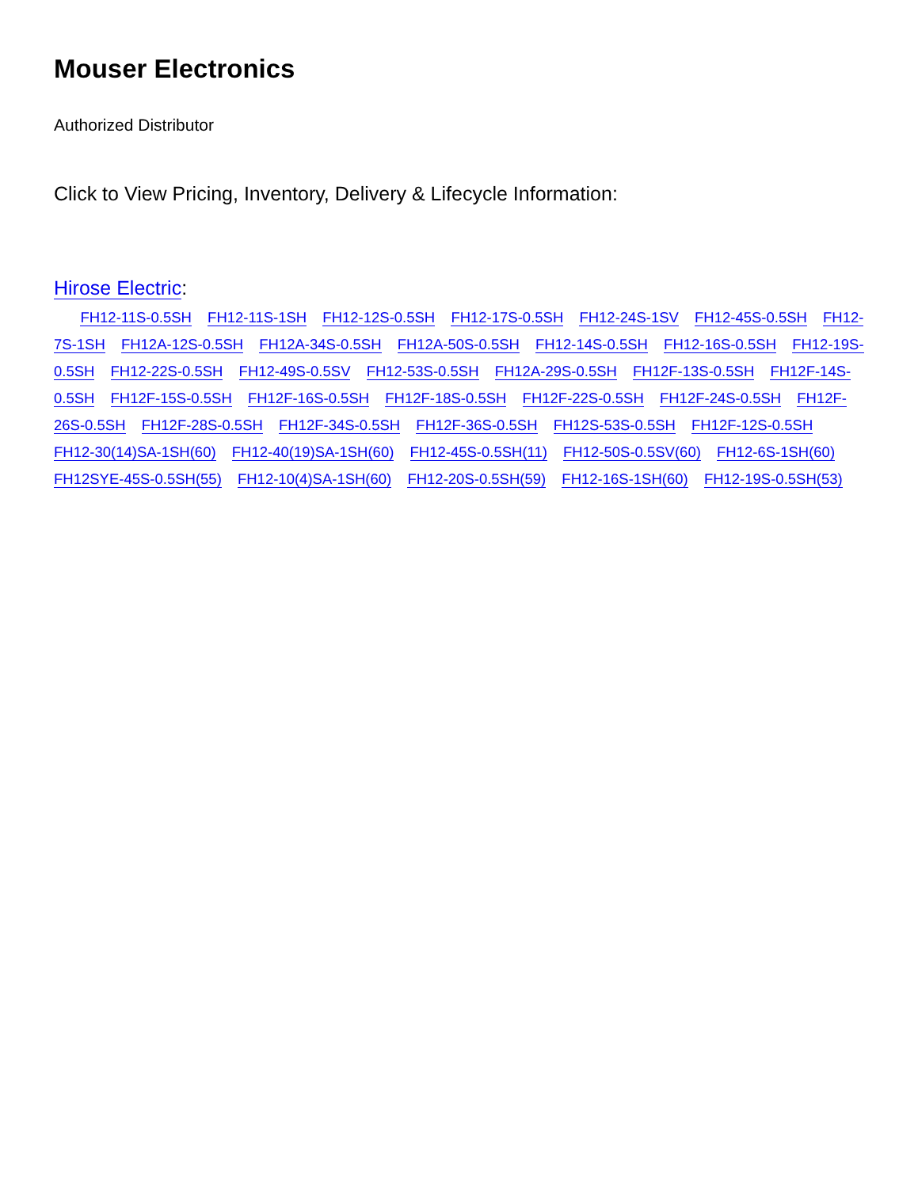Mouser Electronics
Authorized Distributor
Click to View Pricing, Inventory, Delivery & Lifecycle Information:
Hirose Electric:
FH12-11S-0.5SH FH12-11S-1SH FH12-12S-0.5SH FH12-17S-0.5SH FH12-24S-1SV FH12-45S-0.5SH FH12-7S-1SH FH12A-12S-0.5SH FH12A-34S-0.5SH FH12A-50S-0.5SH FH12-14S-0.5SH FH12-16S-0.5SH FH12-19S-0.5SH FH12-22S-0.5SH FH12-49S-0.5SV FH12-53S-0.5SH FH12A-29S-0.5SH FH12F-13S-0.5SH FH12F-14S-0.5SH FH12F-15S-0.5SH FH12F-16S-0.5SH FH12F-18S-0.5SH FH12F-22S-0.5SH FH12F-24S-0.5SH FH12F-26S-0.5SH FH12F-28S-0.5SH FH12F-34S-0.5SH FH12F-36S-0.5SH FH12S-53S-0.5SH FH12F-12S-0.5SH FH12-30(14)SA-1SH(60) FH12-40(19)SA-1SH(60) FH12-45S-0.5SH(11) FH12-50S-0.5SV(60) FH12-6S-1SH(60) FH12SYE-45S-0.5SH(55) FH12-10(4)SA-1SH(60) FH12-20S-0.5SH(59) FH12-16S-1SH(60) FH12-19S-0.5SH(53)